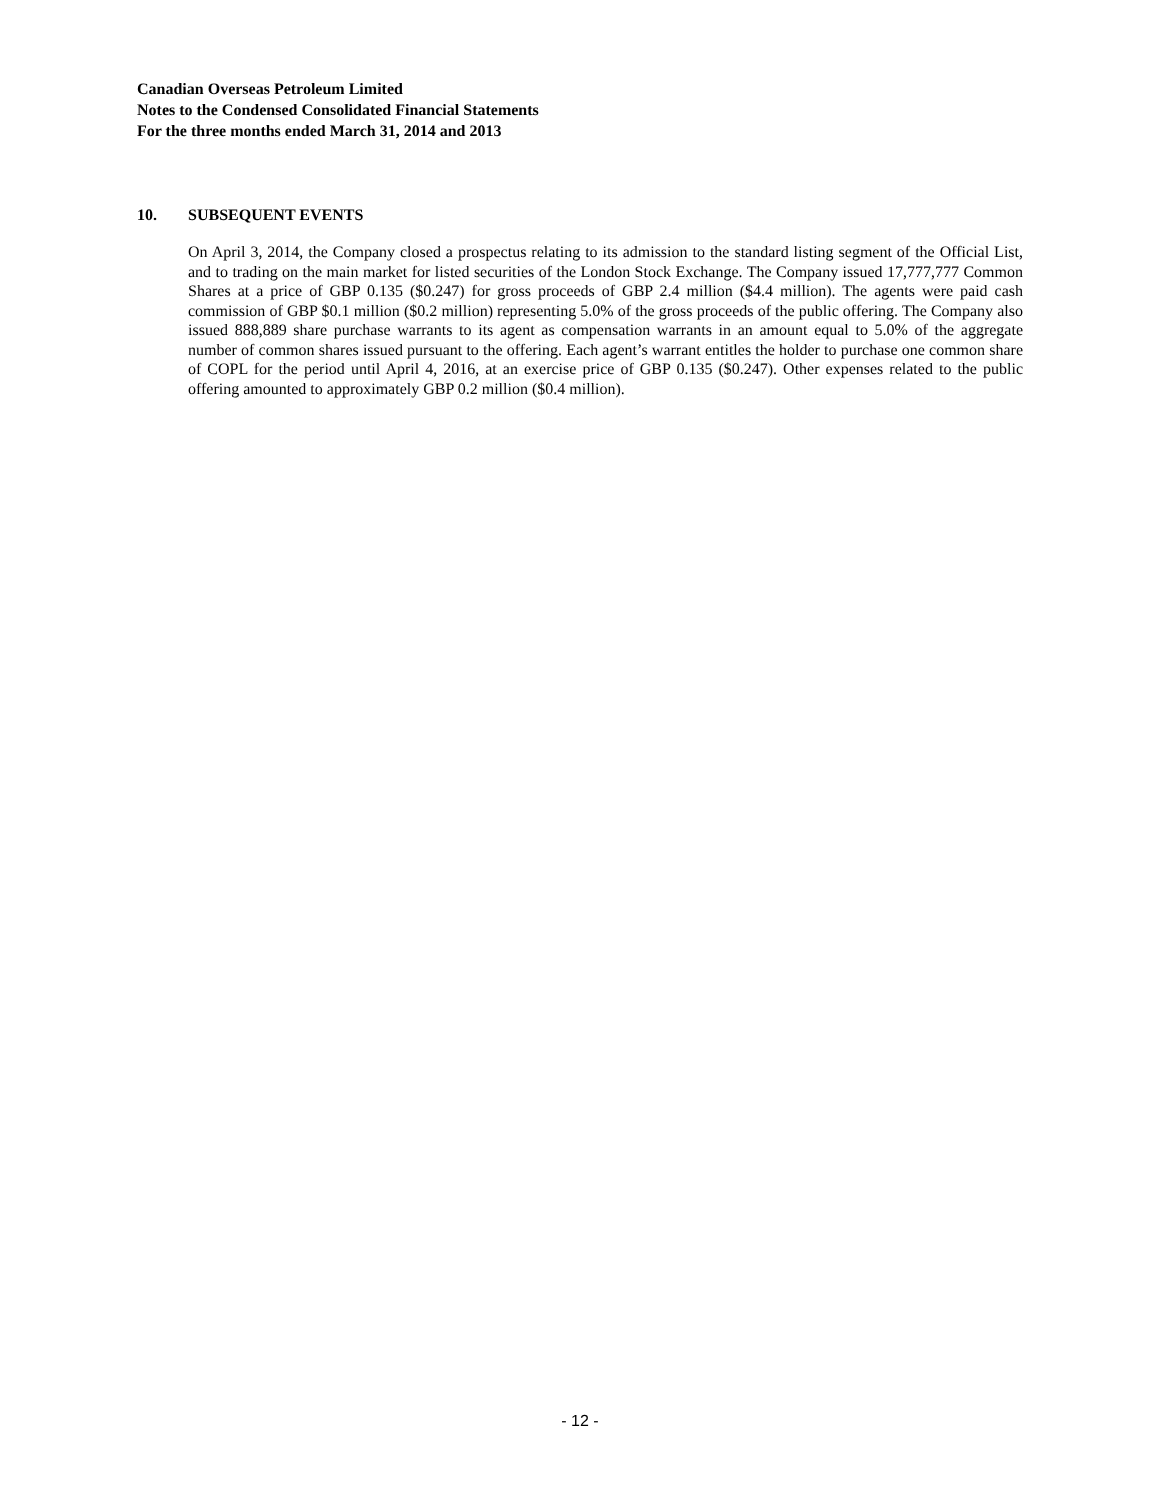Canadian Overseas Petroleum Limited
Notes to the Condensed Consolidated Financial Statements
For the three months ended March 31, 2014 and 2013
10. SUBSEQUENT EVENTS
On April 3, 2014, the Company closed a prospectus relating to its admission to the standard listing segment of the Official List, and to trading on the main market for listed securities of the London Stock Exchange. The Company issued 17,777,777 Common Shares at a price of GBP 0.135 ($0.247) for gross proceeds of GBP 2.4 million ($4.4 million). The agents were paid cash commission of GBP $0.1 million ($0.2 million) representing 5.0% of the gross proceeds of the public offering. The Company also issued 888,889 share purchase warrants to its agent as compensation warrants in an amount equal to 5.0% of the aggregate number of common shares issued pursuant to the offering. Each agent’s warrant entitles the holder to purchase one common share of COPL for the period until April 4, 2016, at an exercise price of GBP 0.135 ($0.247). Other expenses related to the public offering amounted to approximately GBP 0.2 million ($0.4 million).
- 12 -